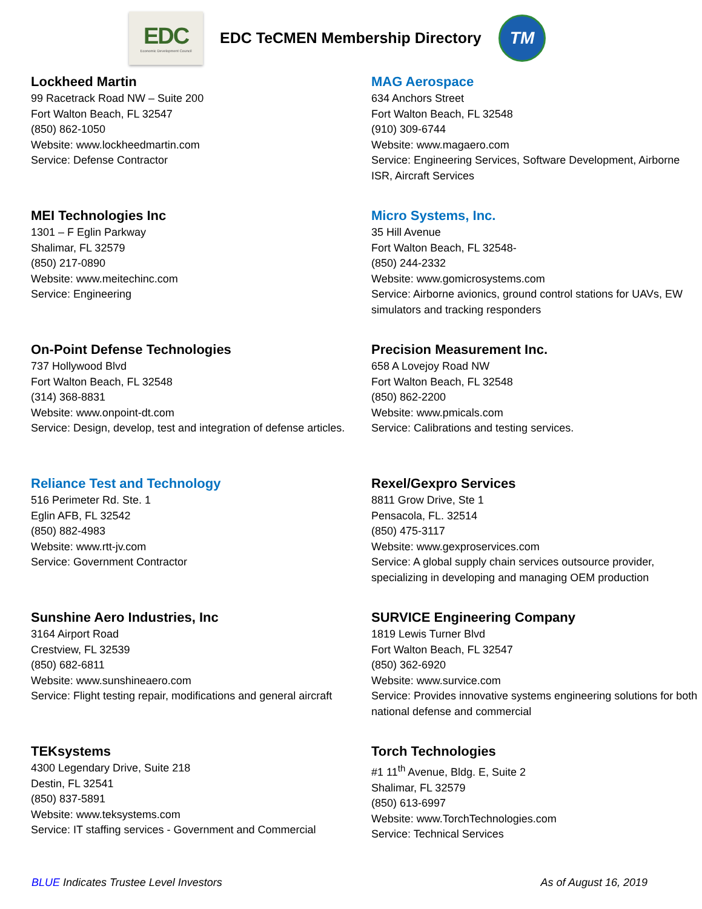EDC
Economic Development Council
EDC TeCMEN Membership Directory
TM
Lockheed Martin
99 Racetrack Road NW – Suite 200
Fort Walton Beach, FL 32547
(850) 862-1050
Website: www.lockheedmartin.com
Service: Defense Contractor
MAG Aerospace
634 Anchors Street
Fort Walton Beach, FL 32548
(910) 309-6744
Website: www.magaero.com
Service: Engineering Services, Software Development, Airborne ISR, Aircraft Services
MEI Technologies Inc
1301 – F Eglin Parkway
Shalimar, FL 32579
(850) 217-0890
Website: www.meitechinc.com
Service: Engineering
Micro Systems, Inc.
35 Hill Avenue
Fort Walton Beach, FL 32548-
(850) 244-2332
Website: www.gomicrosystems.com
Service: Airborne avionics, ground control stations for UAVs, EW simulators and tracking responders
On-Point Defense Technologies
737 Hollywood Blvd
Fort Walton Beach, FL 32548
(314) 368-8831
Website: www.onpoint-dt.com
Service: Design, develop, test and integration of defense articles.
Precision Measurement Inc.
658 A Lovejoy Road NW
Fort Walton Beach, FL 32548
(850) 862-2200
Website: www.pmicals.com
Service: Calibrations and testing services.
Reliance Test and Technology
516 Perimeter Rd. Ste. 1
Eglin AFB, FL 32542
(850) 882-4983
Website: www.rtt-jv.com
Service: Government Contractor
Rexel/Gexpro Services
8811 Grow Drive, Ste 1
Pensacola, FL. 32514
(850) 475-3117
Website: www.gexproservices.com
Service: A global supply chain services outsource provider, specializing in developing and managing OEM production
Sunshine Aero Industries, Inc
3164 Airport Road
Crestview, FL 32539
(850) 682-6811
Website: www.sunshineaero.com
Service: Flight testing repair, modifications and general aircraft
SURVICE Engineering Company
1819 Lewis Turner Blvd
Fort Walton Beach, FL 32547
(850) 362-6920
Website: www.survice.com
Service: Provides innovative systems engineering solutions for both national defense and commercial
TEKsystems
4300 Legendary Drive, Suite 218
Destin, FL 32541
(850) 837-5891
Website: www.teksystems.com
Service: IT staffing services - Government and Commercial
Torch Technologies
#1 11<sup>th</sup> Avenue, Bldg. E, Suite 2
Shalimar, FL 32579
(850) 613-6997
Website: www.TorchTechnologies.com
Service: Technical Services
BLUE Indicates Trustee Level Investors As of August 16, 2019